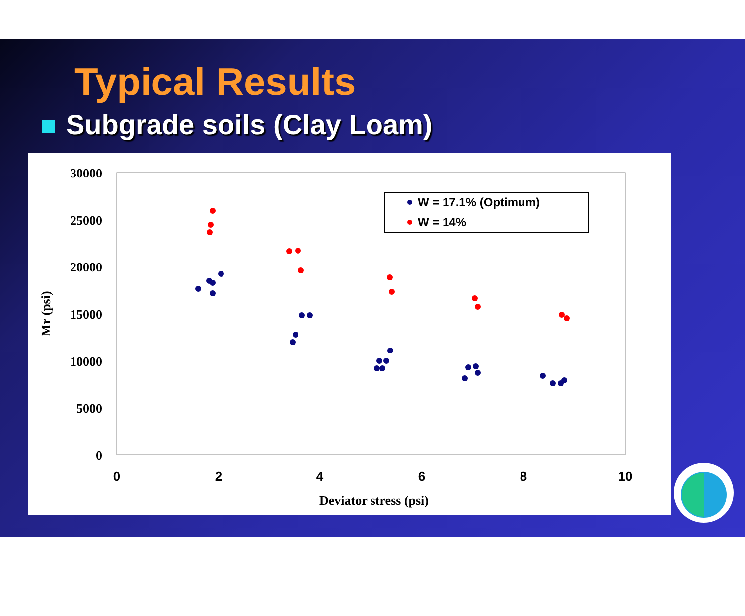Typical Results
Subgrade soils (Clay Loam)
30000
25000
20000
15000
10000
5000
0
0
2
4
6
8
10
Deviator stress (psi)
Mr (psi)
W = 17.1% (Optimum)
W = 14%